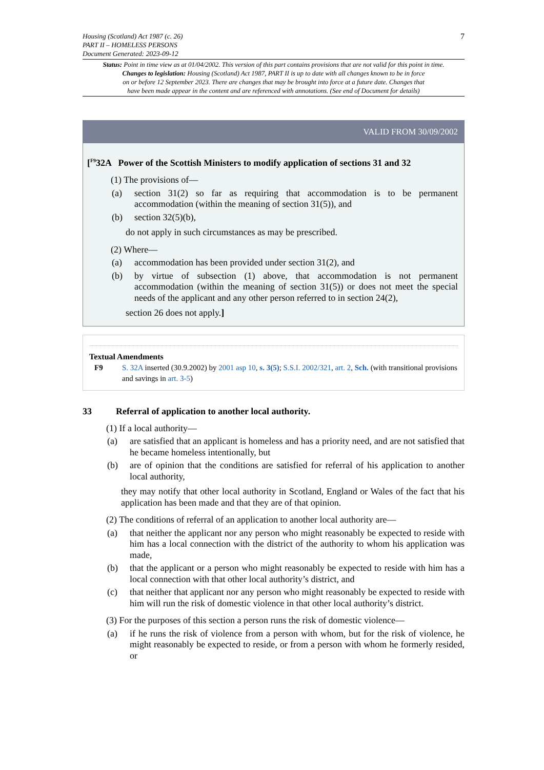Housing (Scotland) Act 1987 (c. 26)
PART II – HOMELESS PERSONS
Document Generated: 2023-09-12
7
Status: Point in time view as at 01/04/2002. This version of this part contains provisions that are not valid for this point in time.
Changes to legislation: Housing (Scotland) Act 1987, PART II is up to date with all changes known to be in force
on or before 12 September 2023. There are changes that may be brought into force at a future date. Changes that
have been made appear in the content and are referenced with annotations. (See end of Document for details)
VALID FROM 30/09/2002
[<sup>F9</sup>32A Power of the Scottish Ministers to modify application of sections 31 and 32
(1) The provisions of—
(a) section 31(2) so far as requiring that accommodation is to be permanent accommodation (within the meaning of section 31(5)), and
(b) section 32(5)(b),
do not apply in such circumstances as may be prescribed.
(2) Where—
(a) accommodation has been provided under section 31(2), and
(b) by virtue of subsection (1) above, that accommodation is not permanent accommodation (within the meaning of section 31(5)) or does not meet the special needs of the applicant and any other person referred to in section 24(2),
section 26 does not apply.]
Textual Amendments
F9 S. 32A inserted (30.9.2002) by 2001 asp 10, s. 3(5); S.S.I. 2002/321, art. 2, Sch. (with transitional provisions and savings in art. 3-5)
33 Referral of application to another local authority.
(1) If a local authority—
(a) are satisfied that an applicant is homeless and has a priority need, and are not satisfied that he became homeless intentionally, but
(b) are of opinion that the conditions are satisfied for referral of his application to another local authority,
they may notify that other local authority in Scotland, England or Wales of the fact that his application has been made and that they are of that opinion.
(2) The conditions of referral of an application to another local authority are—
(a) that neither the applicant nor any person who might reasonably be expected to reside with him has a local connection with the district of the authority to whom his application was made,
(b) that the applicant or a person who might reasonably be expected to reside with him has a local connection with that other local authority’s district, and
(c) that neither that applicant nor any person who might reasonably be expected to reside with him will run the risk of domestic violence in that other local authority’s district.
(3) For the purposes of this section a person runs the risk of domestic violence—
(a) if he runs the risk of violence from a person with whom, but for the risk of violence, he might reasonably be expected to reside, or from a person with whom he formerly resided, or